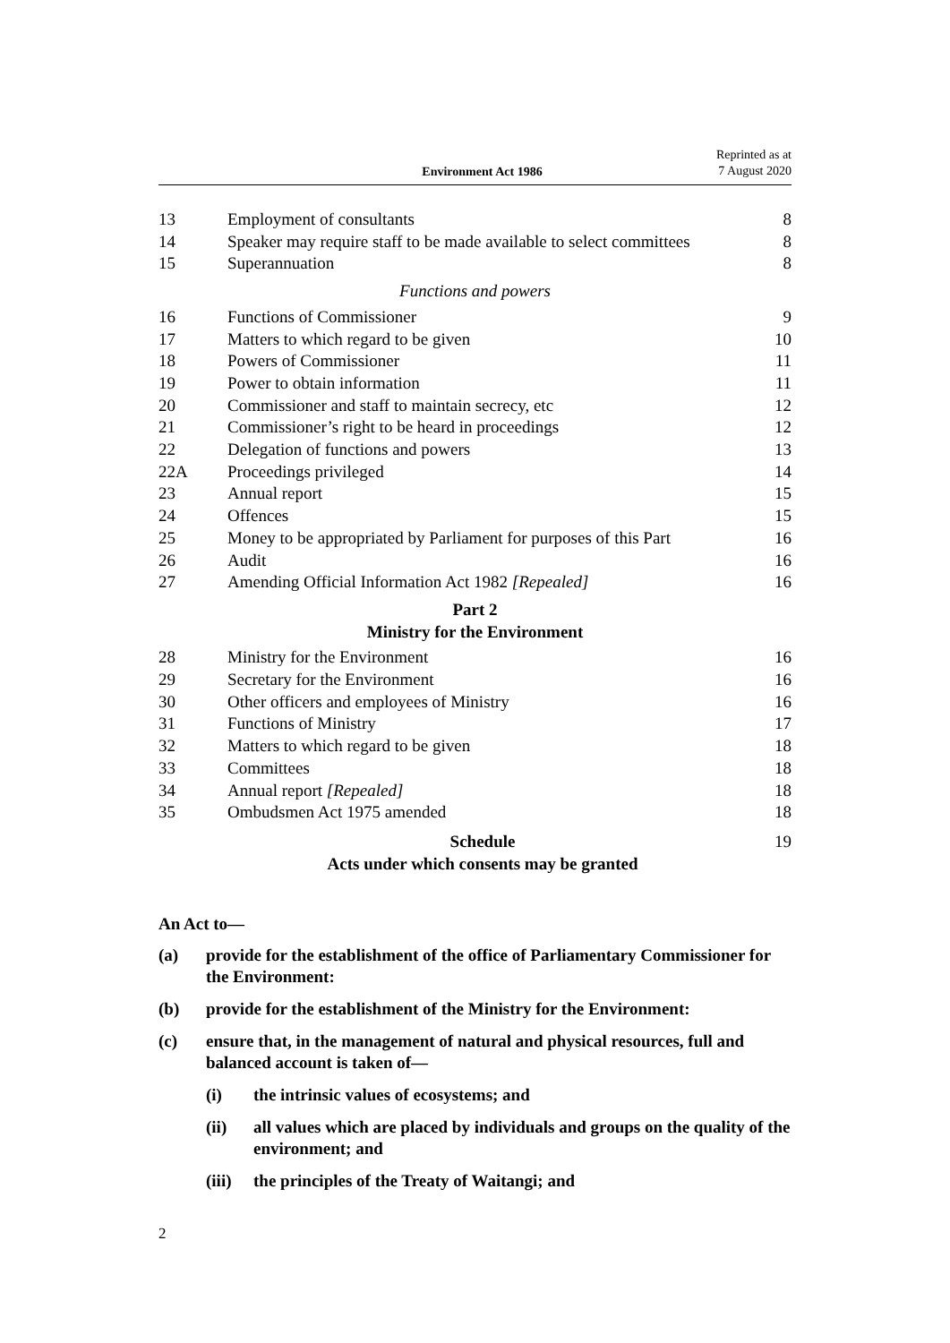Environment Act 1986
Reprinted as at
7 August 2020
| 13 | Employment of consultants | 8 |
| 14 | Speaker may require staff to be made available to select committees | 8 |
| 15 | Superannuation | 8 |
| Functions and powers | | |
| 16 | Functions of Commissioner | 9 |
| 17 | Matters to which regard to be given | 10 |
| 18 | Powers of Commissioner | 11 |
| 19 | Power to obtain information | 11 |
| 20 | Commissioner and staff to maintain secrecy, etc | 12 |
| 21 | Commissioner’s right to be heard in proceedings | 12 |
| 22 | Delegation of functions and powers | 13 |
| 22A | Proceedings privileged | 14 |
| 23 | Annual report | 15 |
| 24 | Offences | 15 |
| 25 | Money to be appropriated by Parliament for purposes of this Part | 16 |
| 26 | Audit | 16 |
| 27 | Amending Official Information Act 1982 [Repealed] | 16 |
| Part 2 Ministry for the Environment | | |
| 28 | Ministry for the Environment | 16 |
| 29 | Secretary for the Environment | 16 |
| 30 | Other officers and employees of Ministry | 16 |
| 31 | Functions of Ministry | 17 |
| 32 | Matters to which regard to be given | 18 |
| 33 | Committees | 18 |
| 34 | Annual report [Repealed] | 18 |
| 35 | Ombudsmen Act 1975 amended | 18 |
| | Schedule Acts under which consents may be granted | 19 |
An Act to—
(a) provide for the establishment of the office of Parliamentary Commissioner for the Environment:
(b) provide for the establishment of the Ministry for the Environment:
(c) ensure that, in the management of natural and physical resources, full and balanced account is taken of—
(i) the intrinsic values of ecosystems; and
(ii) all values which are placed by individuals and groups on the quality of the environment; and
(iii) the principles of the Treaty of Waitangi; and
2